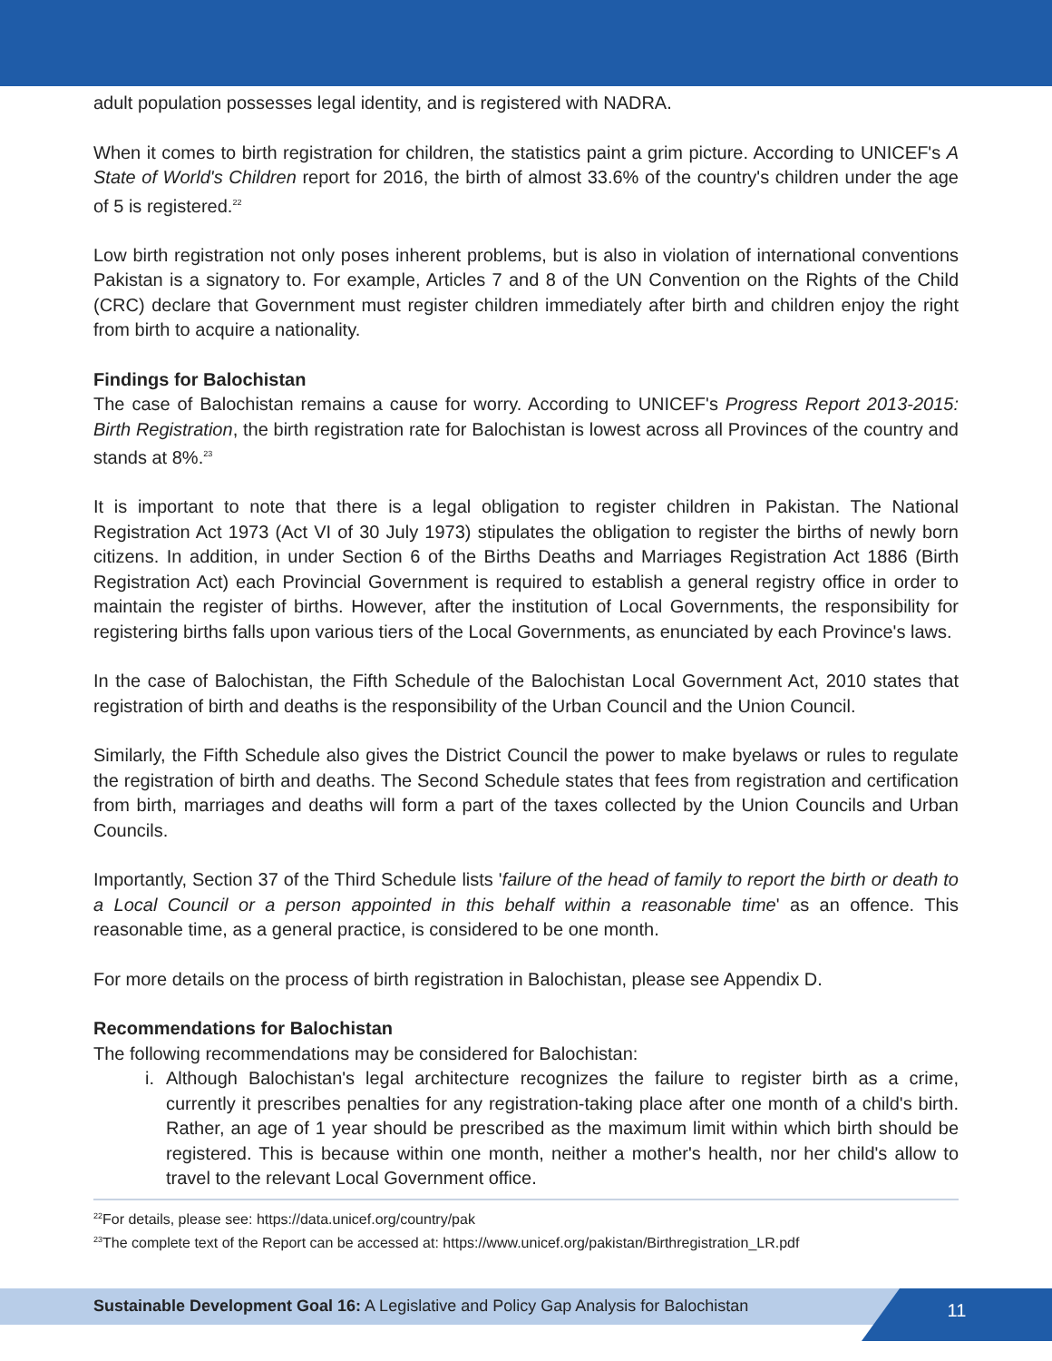adult population possesses legal identity, and is registered with NADRA.
When it comes to birth registration for children, the statistics paint a grim picture. According to UNICEF's A State of World's Children report for 2016, the birth of almost 33.6% of the country's children under the age of 5 is registered.<sup>22</sup>
Low birth registration not only poses inherent problems, but is also in violation of international conventions Pakistan is a signatory to. For example, Articles 7 and 8 of the UN Convention on the Rights of the Child (CRC) declare that Government must register children immediately after birth and children enjoy the right from birth to acquire a nationality.
Findings for Balochistan
The case of Balochistan remains a cause for worry. According to UNICEF's Progress Report 2013-2015: Birth Registration, the birth registration rate for Balochistan is lowest across all Provinces of the country and stands at 8%.<sup>23</sup>
It is important to note that there is a legal obligation to register children in Pakistan. The National Registration Act 1973 (Act VI of 30 July 1973) stipulates the obligation to register the births of newly born citizens. In addition, in under Section 6 of the Births Deaths and Marriages Registration Act 1886 (Birth Registration Act) each Provincial Government is required to establish a general registry office in order to maintain the register of births. However, after the institution of Local Governments, the responsibility for registering births falls upon various tiers of the Local Governments, as enunciated by each Province's laws.
In the case of Balochistan, the Fifth Schedule of the Balochistan Local Government Act, 2010 states that registration of birth and deaths is the responsibility of the Urban Council and the Union Council.
Similarly, the Fifth Schedule also gives the District Council the power to make byelaws or rules to regulate the registration of birth and deaths. The Second Schedule states that fees from registration and certification from birth, marriages and deaths will form a part of the taxes collected by the Union Councils and Urban Councils.
Importantly, Section 37 of the Third Schedule lists 'failure of the head of family to report the birth or death to a Local Council or a person appointed in this behalf within a reasonable time' as an offence. This reasonable time, as a general practice, is considered to be one month.
For more details on the process of birth registration in Balochistan, please see Appendix D.
Recommendations for Balochistan
The following recommendations may be considered for Balochistan:
i. Although Balochistan's legal architecture recognizes the failure to register birth as a crime, currently it prescribes penalties for any registration-taking place after one month of a child's birth. Rather, an age of 1 year should be prescribed as the maximum limit within which birth should be registered. This is because within one month, neither a mother's health, nor her child's allow to travel to the relevant Local Government office.
<sup>22</sup> For details, please see: https://data.unicef.org/country/pak
<sup>23</sup> The complete text of the Report can be accessed at: https://www.unicef.org/pakistan/Birthregistration_LR.pdf
Sustainable Development Goal 16: A Legislative and Policy Gap Analysis for Balochistan
11